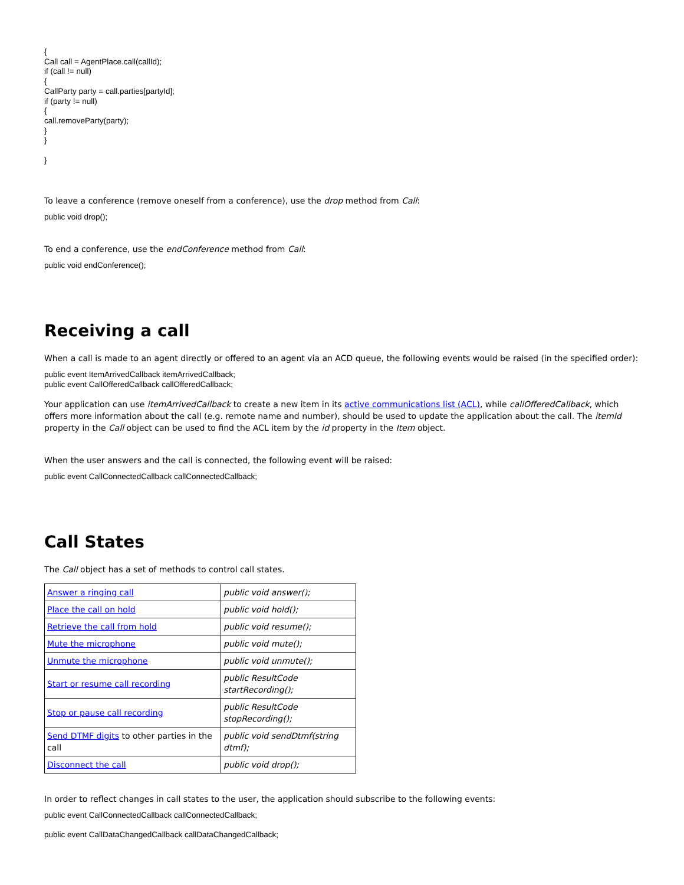{
Call call = AgentPlace.call(callId);
if (call != null)
{
CallParty party = call.parties[partyId];
if (party != null)
{
call.removeParty(party);
}
}
}
To leave a conference (remove oneself from a conference), use the drop method from Call:
public void drop();
To end a conference, use the endConference method from Call:
public void endConference();
Receiving a call
When a call is made to an agent directly or offered to an agent via an ACD queue, the following events would be raised (in the specified order):
public event ItemArrivedCallback itemArrivedCallback;
public event CallOfferedCallback callOfferedCallback;
Your application can use itemArrivedCallback to create a new item in its active communications list (ACL), while callOfferedCallback, which offers more information about the call (e.g. remote name and number), should be used to update the application about the call. The itemId property in the Call object can be used to find the ACL item by the id property in the Item object.
When the user answers and the call is connected, the following event will be raised:
public event CallConnectedCallback callConnectedCallback;
Call States
The Call object has a set of methods to control call states.
| Answer a ringing call | public void answer(); |
| Place the call on hold | public void hold(); |
| Retrieve the call from hold | public void resume(); |
| Mute the microphone | public void mute(); |
| Unmute the microphone | public void unmute(); |
| Start or resume call recording | public ResultCode startRecording(); |
| Stop or pause call recording | public ResultCode stopRecording(); |
| Send DTMF digits to other parties in the call | public void sendDtmf(string dtmf); |
| Disconnect the call | public void drop(); |
In order to reflect changes in call states to the user, the application should subscribe to the following events:
public event CallConnectedCallback callConnectedCallback;
public event CallDataChangedCallback callDataChangedCallback;